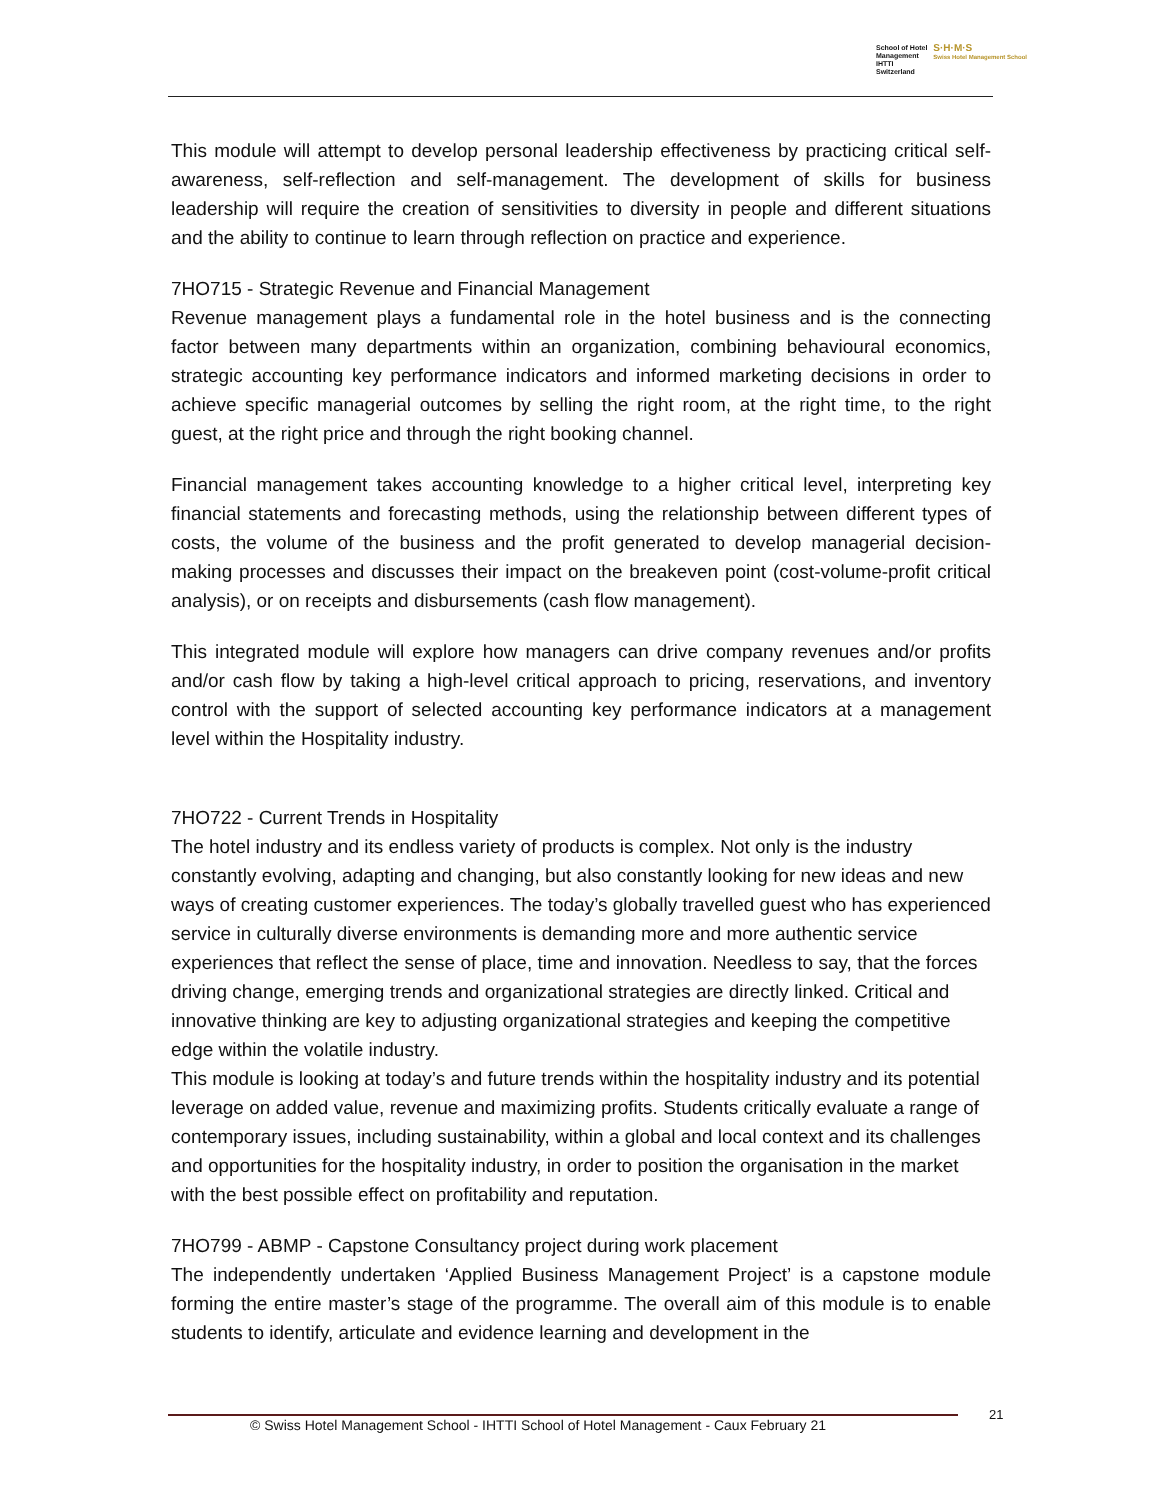School of Hotel
Management
IHTTI
Switzerland
S·H·M·S
Swiss Hotel Management School
This module will attempt to develop personal leadership effectiveness by practicing critical self-awareness, self-reflection and self-management. The development of skills for business leadership will require the creation of sensitivities to diversity in people and different situations and the ability to continue to learn through reflection on practice and experience.
7HO715 - Strategic Revenue and Financial Management
Revenue management plays a fundamental role in the hotel business and is the connecting factor between many departments within an organization, combining behavioural economics, strategic accounting key performance indicators and informed marketing decisions in order to achieve specific managerial outcomes by selling the right room, at the right time, to the right guest, at the right price and through the right booking channel.
Financial management takes accounting knowledge to a higher critical level, interpreting key financial statements and forecasting methods, using the relationship between different types of costs, the volume of the business and the profit generated to develop managerial decision-making processes and discusses their impact on the breakeven point (cost-volume-profit critical analysis), or on receipts and disbursements (cash flow management).
This integrated module will explore how managers can drive company revenues and/or profits and/or cash flow by taking a high-level critical approach to pricing, reservations, and inventory control with the support of selected accounting key performance indicators at a management level within the Hospitality industry.
7HO722 - Current Trends in Hospitality
The hotel industry and its endless variety of products is complex. Not only is the industry constantly evolving, adapting and changing, but also constantly looking for new ideas and new ways of creating customer experiences. The today’s globally travelled guest who has experienced service in culturally diverse environments is demanding more and more authentic service experiences that reflect the sense of place, time and innovation. Needless to say, that the forces driving change, emerging trends and organizational strategies are directly linked. Critical and innovative thinking are key to adjusting organizational strategies and keeping the competitive edge within the volatile industry.
This module is looking at today’s and future trends within the hospitality industry and its potential leverage on added value, revenue and maximizing profits. Students critically evaluate a range of contemporary issues, including sustainability, within a global and local context and its challenges and opportunities for the hospitality industry, in order to position the organisation in the market with the best possible effect on profitability and reputation.
7HO799 - ABMP - Capstone Consultancy project during work placement
The independently undertaken ‘Applied Business Management Project’ is a capstone module forming the entire master’s stage of the programme. The overall aim of this module is to enable students to identify, articulate and evidence learning and development in the
© Swiss Hotel Management School - IHTTI School of Hotel Management - Caux February 21
21